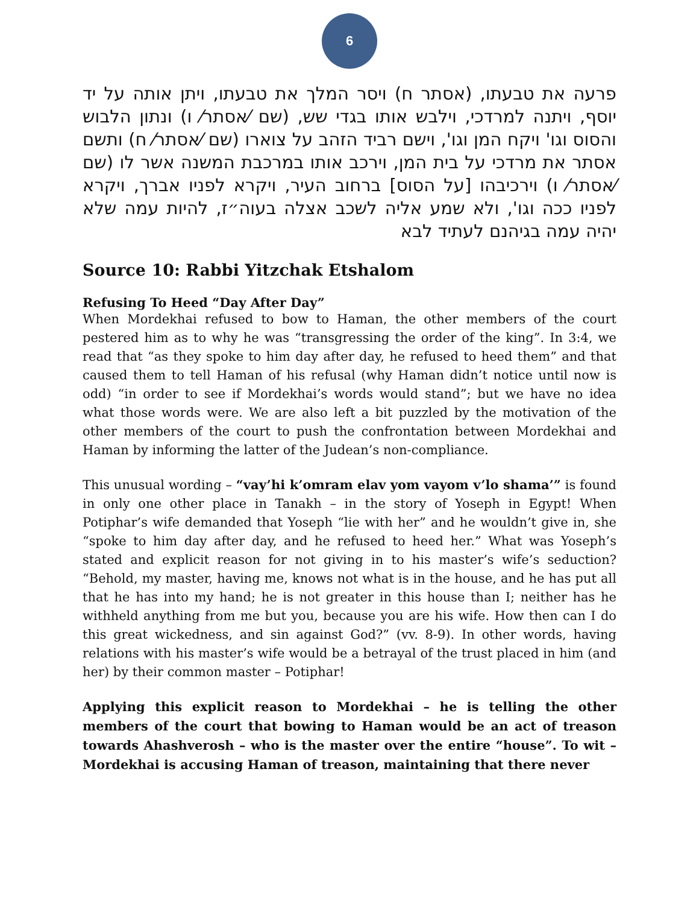6
פרעה את טבעתו, (אסתר ח) ויסר המלך את טבעתו, ויתן אותה על יד יוסף, ויתנה למרדכי, וילבש אותו בגדי שש, (שם ⁄אסתר⁄ ו) ונתון הלבוש והסוס וגו' ויקח המן וגו', וישם רביד הזהב על צוארו (שם ⁄אסתר⁄ ח) ותשם אסתר את מרדכי על בית המן, וירכב אותו במרכבת המשנה אשר לו (שם ⁄אסתר⁄ ו) וירכיבהו [על הסוס] ברחוב העיר, ויקרא לפניו אברך, ויקרא לפניו ככה וגו', ולא שמע אליה לשכב אצלה בעוה״ז, להיות עמה שלא יהיה עמה בגיהנם לעתיד לבא
Source 10: Rabbi Yitzchak Etshalom
Refusing To Heed “Day After Day”
When Mordekhai refused to bow to Haman, the other members of the court pestered him as to why he was “transgressing the order of the king”. In 3:4, we read that “as they spoke to him day after day, he refused to heed them” and that caused them to tell Haman of his refusal (why Haman didn’t notice until now is odd) “in order to see if Mordekhai’s words would stand”; but we have no idea what those words were. We are also left a bit puzzled by the motivation of the other members of the court to push the confrontation between Mordekhai and Haman by informing the latter of the Judean’s non-compliance.
This unusual wording – “vay’hi k’omram elav yom vayom v’lo shama’” is found in only one other place in Tanakh – in the story of Yoseph in Egypt! When Potiphar’s wife demanded that Yoseph “lie with her” and he wouldn’t give in, she “spoke to him day after day, and he refused to heed her.” What was Yoseph’s stated and explicit reason for not giving in to his master’s wife’s seduction? “Behold, my master, having me, knows not what is in the house, and he has put all that he has into my hand; he is not greater in this house than I; neither has he withheld anything from me but you, because you are his wife. How then can I do this great wickedness, and sin against God?” (vv. 8-9). In other words, having relations with his master’s wife would be a betrayal of the trust placed in him (and her) by their common master – Potiphar!
Applying this explicit reason to Mordekhai – he is telling the other members of the court that bowing to Haman would be an act of treason towards Ahashverosh – who is the master over the entire “house”. To wit – Mordekhai is accusing Haman of treason, maintaining that there never